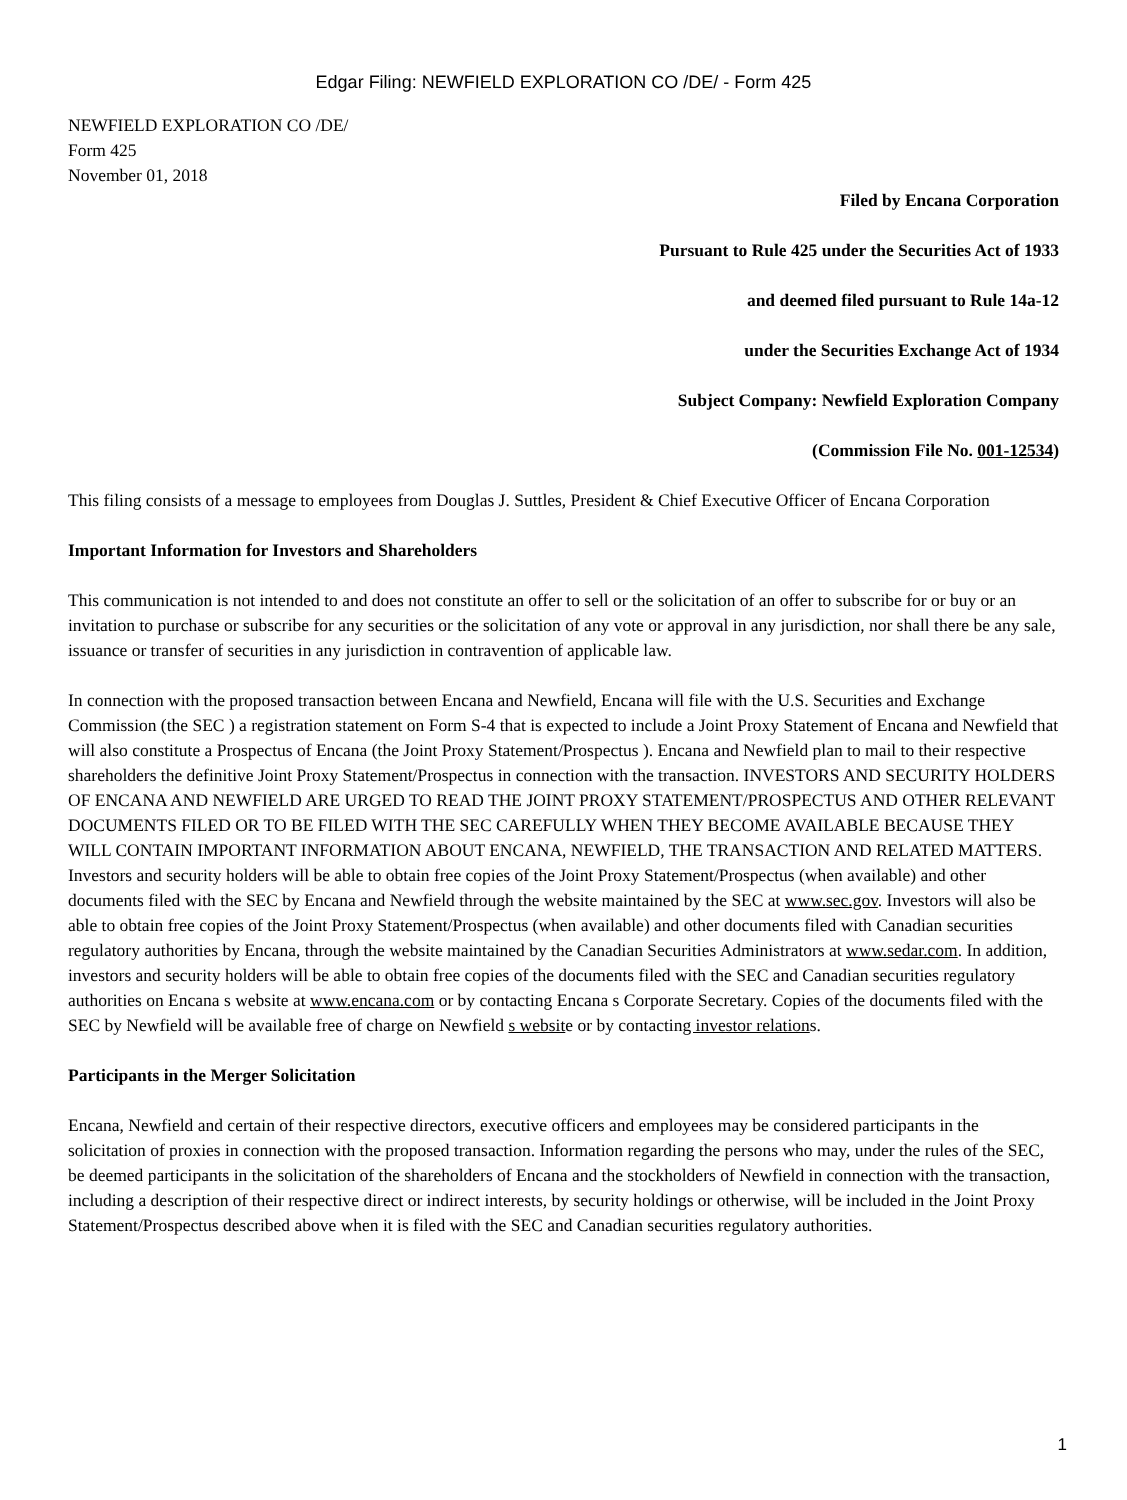Edgar Filing: NEWFIELD EXPLORATION CO /DE/ - Form 425
NEWFIELD EXPLORATION CO /DE/
Form 425
November 01, 2018
Filed by Encana Corporation
Pursuant to Rule 425 under the Securities Act of 1933
and deemed filed pursuant to Rule 14a-12
under the Securities Exchange Act of 1934
Subject Company: Newfield Exploration Company
(Commission File No. 001-12534)
This filing consists of a message to employees from Douglas J. Suttles, President & Chief Executive Officer of Encana Corporation
Important Information for Investors and Shareholders
This communication is not intended to and does not constitute an offer to sell or the solicitation of an offer to subscribe for or buy or an invitation to purchase or subscribe for any securities or the solicitation of any vote or approval in any jurisdiction, nor shall there be any sale, issuance or transfer of securities in any jurisdiction in contravention of applicable law.
In connection with the proposed transaction between Encana and Newfield, Encana will file with the U.S. Securities and Exchange Commission (the SEC ) a registration statement on Form S-4 that is expected to include a Joint Proxy Statement of Encana and Newfield that will also constitute a Prospectus of Encana (the Joint Proxy Statement/Prospectus ). Encana and Newfield plan to mail to their respective shareholders the definitive Joint Proxy Statement/Prospectus in connection with the transaction. INVESTORS AND SECURITY HOLDERS OF ENCANA AND NEWFIELD ARE URGED TO READ THE JOINT PROXY STATEMENT/PROSPECTUS AND OTHER RELEVANT DOCUMENTS FILED OR TO BE FILED WITH THE SEC CAREFULLY WHEN THEY BECOME AVAILABLE BECAUSE THEY WILL CONTAIN IMPORTANT INFORMATION ABOUT ENCANA, NEWFIELD, THE TRANSACTION AND RELATED MATTERS. Investors and security holders will be able to obtain free copies of the Joint Proxy Statement/Prospectus (when available) and other documents filed with the SEC by Encana and Newfield through the website maintained by the SEC at www.sec.gov. Investors will also be able to obtain free copies of the Joint Proxy Statement/Prospectus (when available) and other documents filed with Canadian securities regulatory authorities by Encana, through the website maintained by the Canadian Securities Administrators at www.sedar.com. In addition, investors and security holders will be able to obtain free copies of the documents filed with the SEC and Canadian securities regulatory authorities on Encana s website at www.encana.com or by contacting Encana s Corporate Secretary. Copies of the documents filed with the SEC by Newfield will be available free of charge on Newfield s website or by contacting investor relations.
Participants in the Merger Solicitation
Encana, Newfield and certain of their respective directors, executive officers and employees may be considered participants in the solicitation of proxies in connection with the proposed transaction. Information regarding the persons who may, under the rules of the SEC, be deemed participants in the solicitation of the shareholders of Encana and the stockholders of Newfield in connection with the transaction, including a description of their respective direct or indirect interests, by security holdings or otherwise, will be included in the Joint Proxy Statement/Prospectus described above when it is filed with the SEC and Canadian securities regulatory authorities.
1